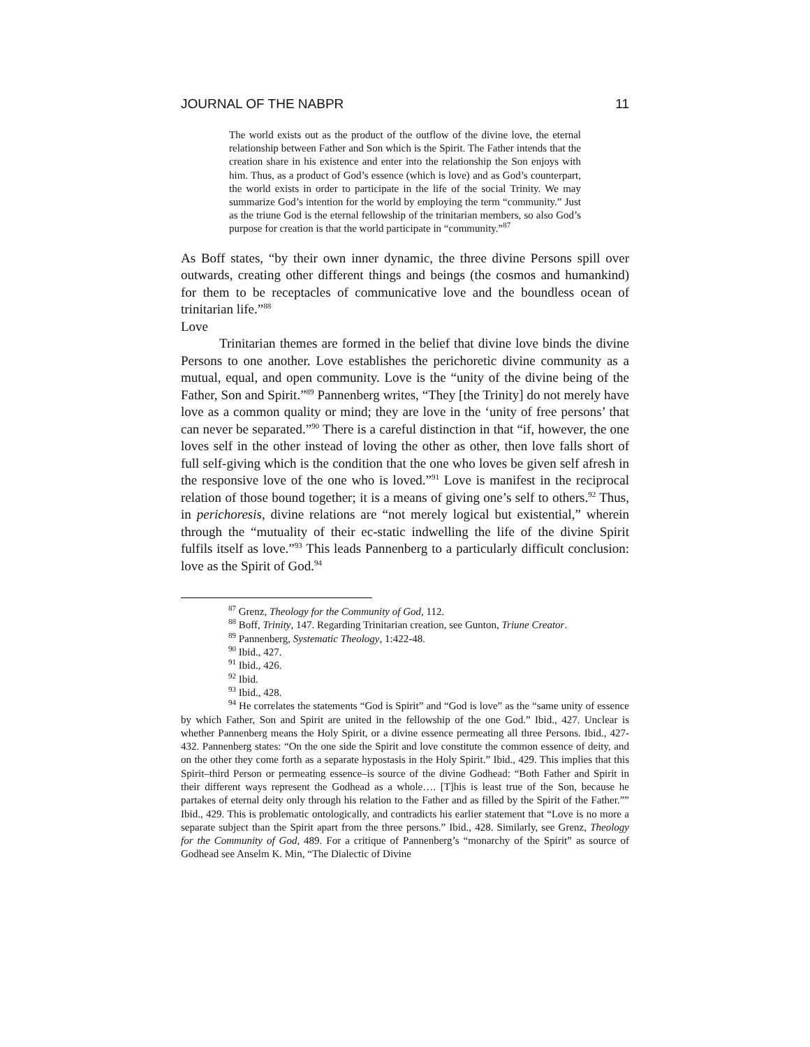JOURNAL OF THE NABPR 11
The world exists out as the product of the outflow of the divine love, the eternal relationship between Father and Son which is the Spirit. The Father intends that the creation share in his existence and enter into the relationship the Son enjoys with him. Thus, as a product of God’s essence (which is love) and as God’s counterpart, the world exists in order to participate in the life of the social Trinity. We may summarize God’s intention for the world by employing the term “community.” Just as the triune God is the eternal fellowship of the trinitarian members, so also God’s purpose for creation is that the world participate in “community.”<sup>87</sup>
As Boff states, “by their own inner dynamic, the three divine Persons spill over outwards, creating other different things and beings (the cosmos and humankind) for them to be receptacles of communicative love and the boundless ocean of trinitarian life.”<sup>88</sup>
Love
Trinitarian themes are formed in the belief that divine love binds the divine Persons to one another. Love establishes the perichoretic divine community as a mutual, equal, and open community. Love is the “unity of the divine being of the Father, Son and Spirit.”<sup>89</sup> Pannenberg writes, “They [the Trinity] do not merely have love as a common quality or mind; they are love in the ‘unity of free persons’ that can never be separated.”<sup>90</sup> There is a careful distinction in that “if, however, the one loves self in the other instead of loving the other as other, then love falls short of full self-giving which is the condition that the one who loves be given self afresh in the responsive love of the one who is loved.”<sup>91</sup> Love is manifest in the reciprocal relation of those bound together; it is a means of giving one’s self to others.<sup>92</sup> Thus, in perichoresis, divine relations are “not merely logical but existential,” wherein through the “mutuality of their ec-static indwelling the life of the divine Spirit fulfils itself as love.”<sup>93</sup> This leads Pannenberg to a particularly difficult conclusion: love as the Spirit of God.<sup>94</sup>
<sup>87</sup> Grenz, Theology for the Community of God, 112.
<sup>88</sup> Boff, Trinity, 147. Regarding Trinitarian creation, see Gunton, Triune Creator.
<sup>89</sup> Pannenberg, Systematic Theology, 1:422-48.
<sup>90</sup> Ibid., 427.
<sup>91</sup> Ibid., 426.
<sup>92</sup> Ibid.
<sup>93</sup> Ibid., 428.
<sup>94</sup> He correlates the statements “God is Spirit” and “God is love” as the “same unity of essence by which Father, Son and Spirit are united in the fellowship of the one God.” Ibid., 427. Unclear is whether Pannenberg means the Holy Spirit, or a divine essence permeating all three Persons. Ibid., 427-432. Pannenberg states: “On the one side the Spirit and love constitute the common essence of deity, and on the other they come forth as a separate hypostasis in the Holy Spirit.” Ibid., 429. This implies that this Spirit–third Person or permeating essence–is source of the divine Godhead: “Both Father and Spirit in their different ways represent the Godhead as a whole…. [T]his is least true of the Son, because he partakes of eternal deity only through his relation to the Father and as filled by the Spirit of the Father.”” Ibid., 429. This is problematic ontologically, and contradicts his earlier statement that “Love is no more a separate subject than the Spirit apart from the three persons.” Ibid., 428. Similarly, see Grenz, Theology for the Community of God, 489. For a critique of Pannenberg’s “monarchy of the Spirit” as source of Godhead see Anselm K. Min, “The Dialectic of Divine